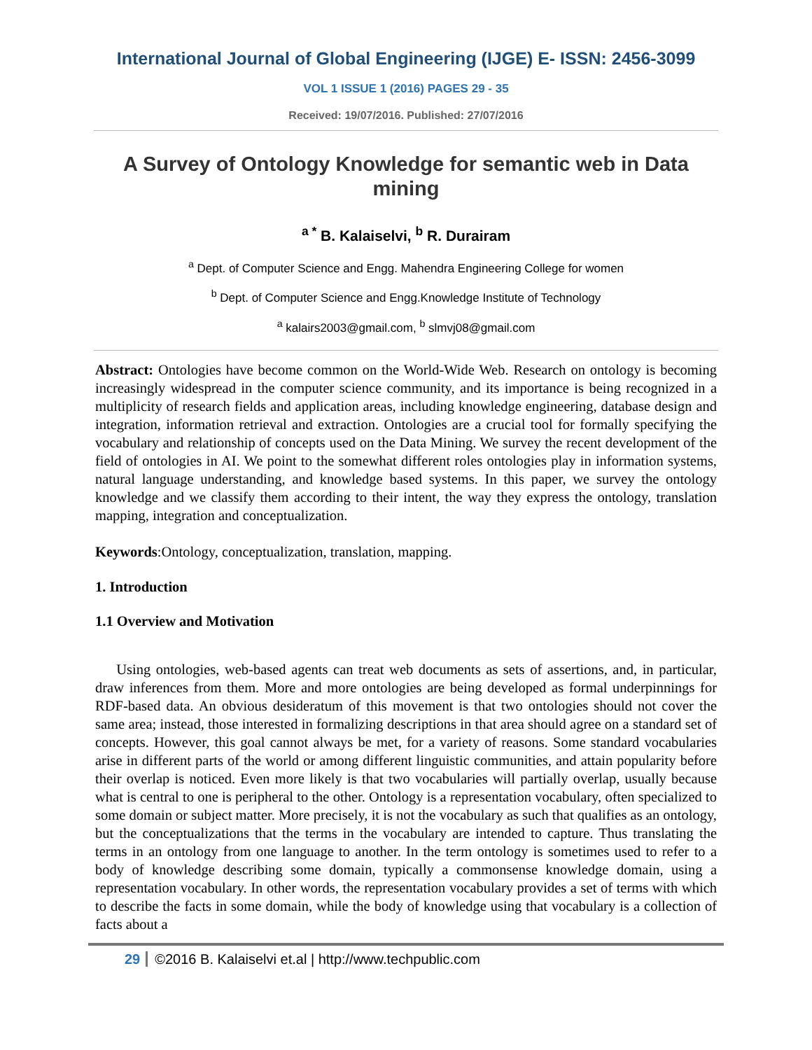International Journal of Global Engineering (IJGE) E- ISSN: 2456-3099
VOL 1 ISSUE 1 (2016) PAGES 29 - 35
Received: 19/07/2016. Published: 27/07/2016
A Survey of Ontology Knowledge for semantic web in Data mining
<sup>a *</sup> B. Kalaiselvi, <sup>b</sup> R. Durairam
<sup>a</sup> Dept. of Computer Science and Engg. Mahendra Engineering College for women
<sup>b</sup> Dept. of Computer Science and Engg.Knowledge Institute of Technology
<sup>a</sup> kalairs2003@gmail.com, <sup>b</sup> slmvj08@gmail.com
Abstract: Ontologies have become common on the World-Wide Web. Research on ontology is becoming increasingly widespread in the computer science community, and its importance is being recognized in a multiplicity of research fields and application areas, including knowledge engineering, database design and integration, information retrieval and extraction. Ontologies are a crucial tool for formally specifying the vocabulary and relationship of concepts used on the Data Mining. We survey the recent development of the field of ontologies in AI. We point to the somewhat different roles ontologies play in information systems, natural language understanding, and knowledge based systems. In this paper, we survey the ontology knowledge and we classify them according to their intent, the way they express the ontology, translation mapping, integration and conceptualization.
Keywords:Ontology, conceptualization, translation, mapping.
1. Introduction
1.1 Overview and Motivation
Using ontologies, web-based agents can treat web documents as sets of assertions, and, in particular, draw inferences from them. More and more ontologies are being developed as formal underpinnings for RDF-based data. An obvious desideratum of this movement is that two ontologies should not cover the same area; instead, those interested in formalizing descriptions in that area should agree on a standard set of concepts. However, this goal cannot always be met, for a variety of reasons. Some standard vocabularies arise in different parts of the world or among different linguistic communities, and attain popularity before their overlap is noticed. Even more likely is that two vocabularies will partially overlap, usually because what is central to one is peripheral to the other. Ontology is a representation vocabulary, often specialized to some domain or subject matter. More precisely, it is not the vocabulary as such that qualifies as an ontology, but the conceptualizations that the terms in the vocabulary are intended to capture. Thus translating the terms in an ontology from one language to another. In the term ontology is sometimes used to refer to a body of knowledge describing some domain, typically a commonsense knowledge domain, using a representation vocabulary. In other words, the representation vocabulary provides a set of terms with which to describe the facts in some domain, while the body of knowledge using that vocabulary is a collection of facts about a
29 ©2016 B. Kalaiselvi et.al | http://www.techpublic.com